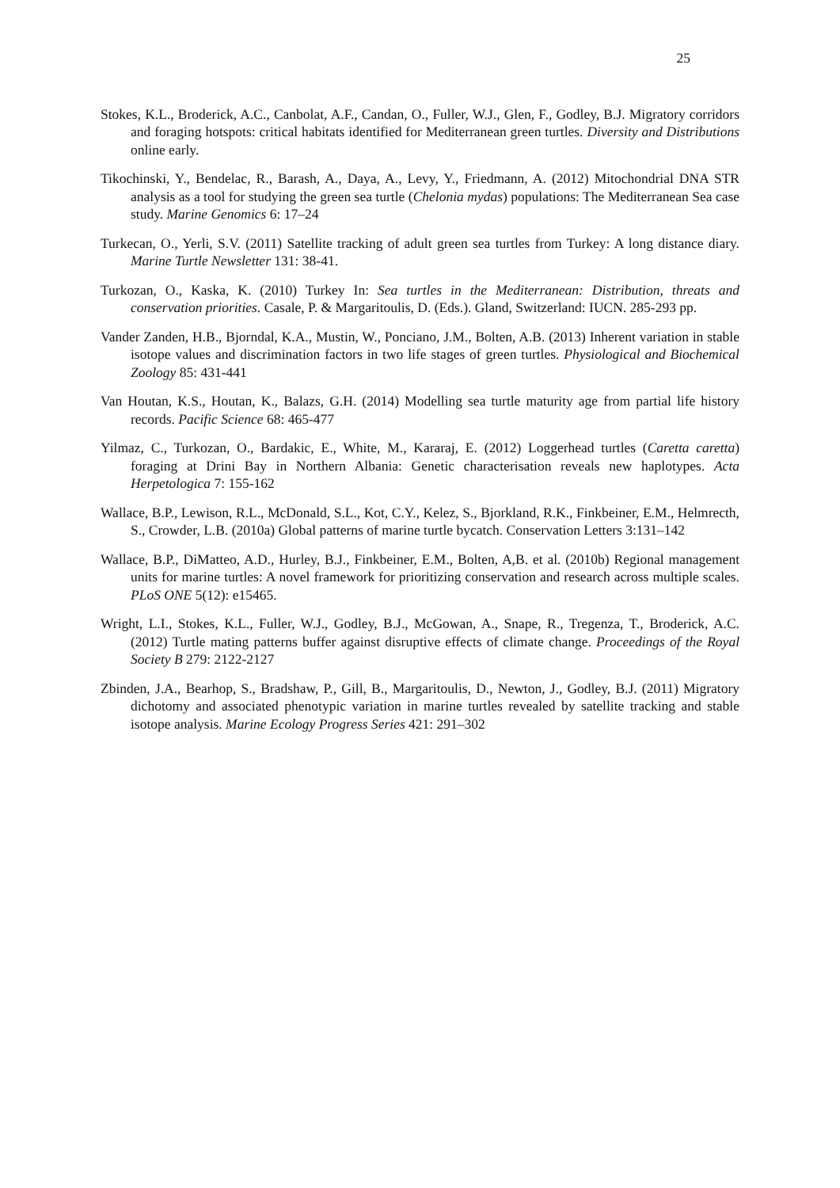25
Stokes, K.L., Broderick, A.C., Canbolat, A.F., Candan, O., Fuller, W.J., Glen, F., Godley, B.J. Migratory corridors and foraging hotspots: critical habitats identified for Mediterranean green turtles. Diversity and Distributions online early.
Tikochinski, Y., Bendelac, R., Barash, A., Daya, A., Levy, Y., Friedmann, A. (2012) Mitochondrial DNA STR analysis as a tool for studying the green sea turtle (Chelonia mydas) populations: The Mediterranean Sea case study. Marine Genomics 6: 17–24
Turkecan, O., Yerli, S.V. (2011) Satellite tracking of adult green sea turtles from Turkey: A long distance diary. Marine Turtle Newsletter 131: 38-41.
Turkozan, O., Kaska, K. (2010) Turkey In: Sea turtles in the Mediterranean: Distribution, threats and conservation priorities. Casale, P. & Margaritoulis, D. (Eds.). Gland, Switzerland: IUCN. 285-293 pp.
Vander Zanden, H.B., Bjorndal, K.A., Mustin, W., Ponciano, J.M., Bolten, A.B. (2013) Inherent variation in stable isotope values and discrimination factors in two life stages of green turtles. Physiological and Biochemical Zoology 85: 431-441
Van Houtan, K.S., Houtan, K., Balazs, G.H. (2014) Modelling sea turtle maturity age from partial life history records. Pacific Science 68: 465-477
Yilmaz, C., Turkozan, O., Bardakic, E., White, M., Kararaj, E. (2012) Loggerhead turtles (Caretta caretta) foraging at Drini Bay in Northern Albania: Genetic characterisation reveals new haplotypes. Acta Herpetologica 7: 155-162
Wallace, B.P., Lewison, R.L., McDonald, S.L., Kot, C.Y., Kelez, S., Bjorkland, R.K., Finkbeiner, E.M., Helmrecth, S., Crowder, L.B. (2010a) Global patterns of marine turtle bycatch. Conservation Letters 3:131–142
Wallace, B.P., DiMatteo, A.D., Hurley, B.J., Finkbeiner, E.M., Bolten, A,B. et al. (2010b) Regional management units for marine turtles: A novel framework for prioritizing conservation and research across multiple scales. PLoS ONE 5(12): e15465.
Wright, L.I., Stokes, K.L., Fuller, W.J., Godley, B.J., McGowan, A., Snape, R., Tregenza, T., Broderick, A.C. (2012) Turtle mating patterns buffer against disruptive effects of climate change. Proceedings of the Royal Society B 279: 2122-2127
Zbinden, J.A., Bearhop, S., Bradshaw, P., Gill, B., Margaritoulis, D., Newton, J., Godley, B.J. (2011) Migratory dichotomy and associated phenotypic variation in marine turtles revealed by satellite tracking and stable isotope analysis. Marine Ecology Progress Series 421: 291–302